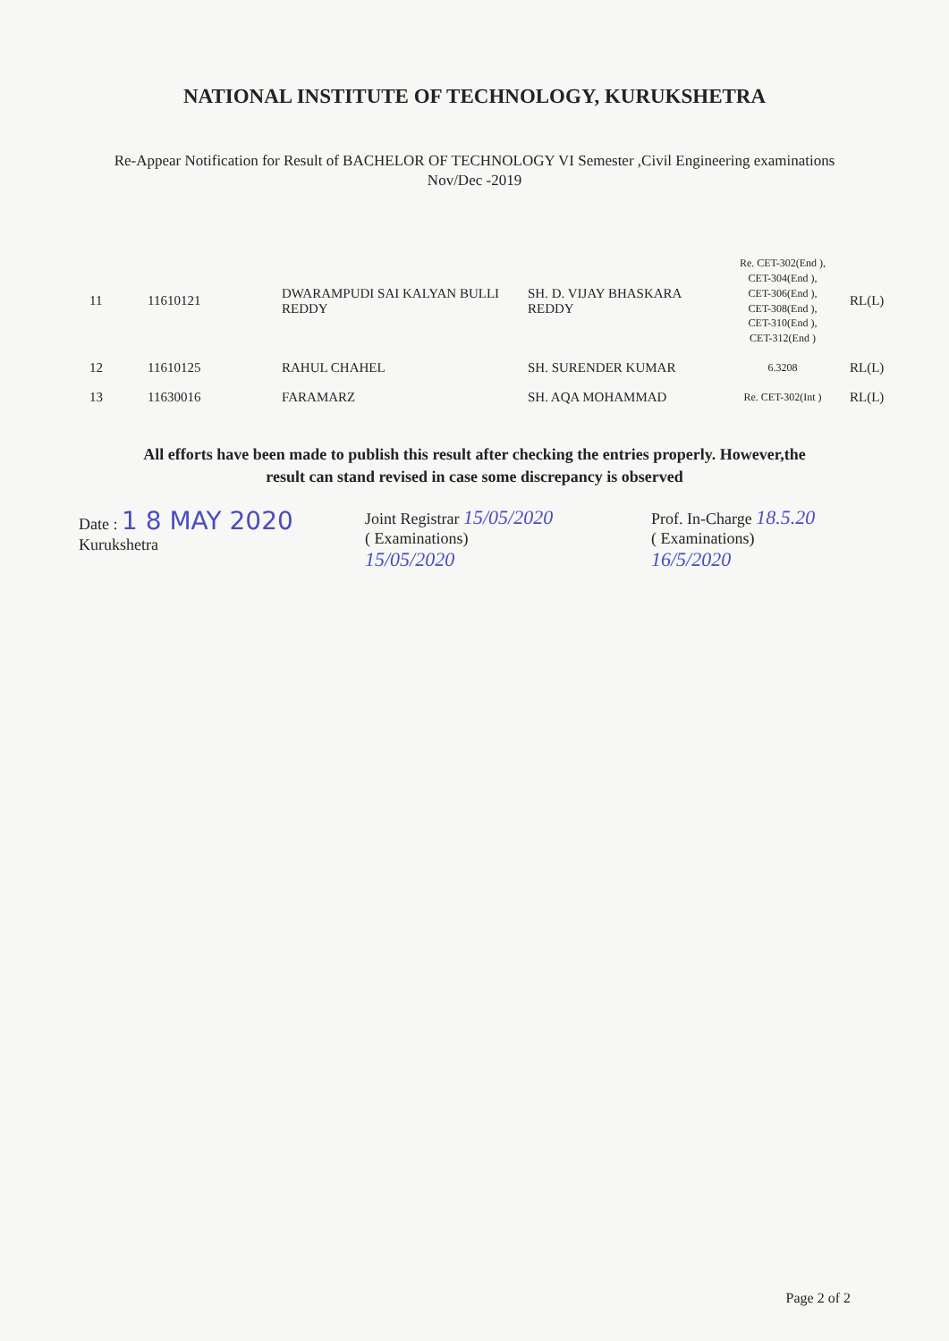NATIONAL INSTITUTE OF TECHNOLOGY, KURUKSHETRA
Re-Appear Notification for Result of BACHELOR OF TECHNOLOGY VI Semester ,Civil Engineering examinations
Nov/Dec -2019
| 11 | 11610121 | DWARAMPUDI SAI KALYAN BULLI REDDY | SH. D. VIJAY BHASKARA REDDY | Re. CET-302(End ), CET-304(End ), CET-306(End ), CET-308(End ), CET-310(End ), CET-312(End ) | RL(L) |
| 12 | 11610125 | RAHUL CHAHEL | SH. SURENDER KUMAR | 6.3208 | RL(L) |
| 13 | 11630016 | FARAMARZ | SH. AQA MOHAMMAD | Re. CET-302(Int ) | RL(L) |
All efforts have been made to publish this result after checking the entries properly. However,the
result can stand revised in case some discrepancy is observed
Date : 1 8 MAY 2020
Kurukshetra
Joint Registrar 15/05/2020
( Examinations)
15/05/2020
Prof. In-Charge 18.5.20
( Examinations)
16/5/2020
Page 2 of 2